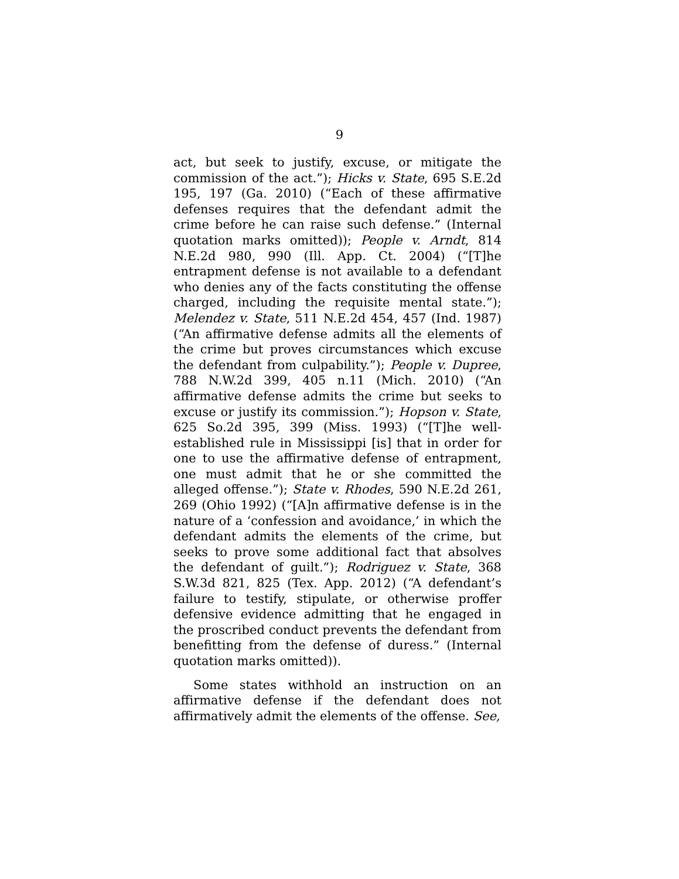9
act, but seek to justify, excuse, or mitigate the commission of the act.”); Hicks v. State, 695 S.E.2d 195, 197 (Ga. 2010) (“Each of these affirmative defenses requires that the defendant admit the crime before he can raise such defense.” (Internal quotation marks omitted)); People v. Arndt, 814 N.E.2d 980, 990 (Ill. App. Ct. 2004) (“[T]he entrapment defense is not available to a defendant who denies any of the facts constituting the offense charged, including the requisite mental state.”); Melendez v. State, 511 N.E.2d 454, 457 (Ind. 1987) (“An affirmative defense admits all the elements of the crime but proves circumstances which excuse the defendant from culpability.”); People v. Dupree, 788 N.W.2d 399, 405 n.11 (Mich. 2010) (“An affirmative defense admits the crime but seeks to excuse or justify its commission.”); Hopson v. State, 625 So.2d 395, 399 (Miss. 1993) (“[T]he well-established rule in Mississippi [is] that in order for one to use the affirmative defense of entrapment, one must admit that he or she committed the alleged offense.”); State v. Rhodes, 590 N.E.2d 261, 269 (Ohio 1992) (“[A]n affirmative defense is in the nature of a ‘confession and avoidance,’ in which the defendant admits the elements of the crime, but seeks to prove some additional fact that absolves the defendant of guilt.”); Rodriguez v. State, 368 S.W.3d 821, 825 (Tex. App. 2012) (“A defendant’s failure to testify, stipulate, or otherwise proffer defensive evidence admitting that he engaged in the proscribed conduct prevents the defendant from benefitting from the defense of duress.” (Internal quotation marks omitted)).
Some states withhold an instruction on an affirmative defense if the defendant does not affirmatively admit the elements of the offense. See,